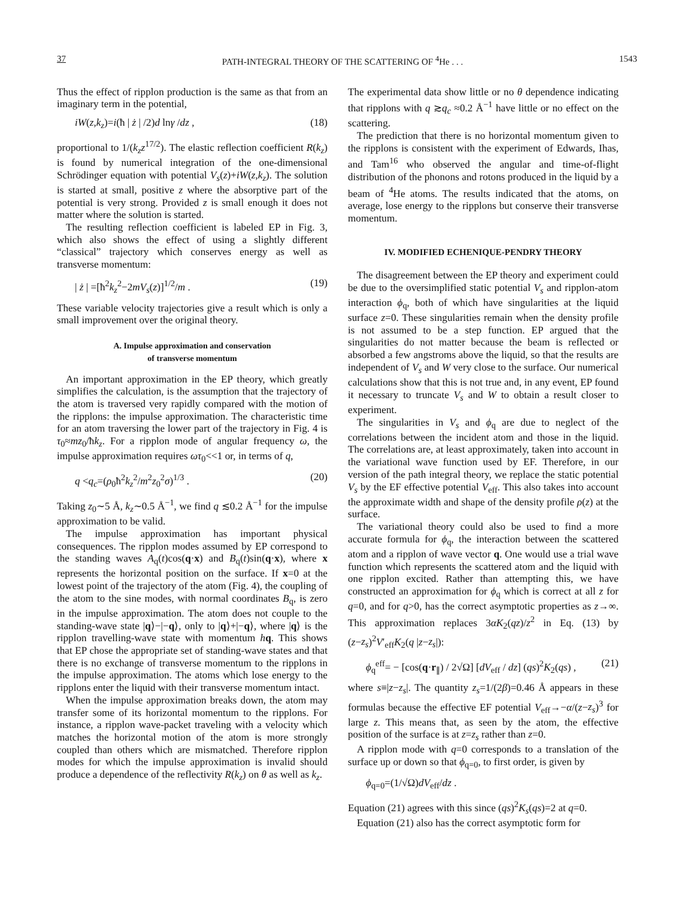37 PATH-INTEGRAL THEORY OF THE SCATTERING OF <sup>4</sup>He . . . 1543
Thus the effect of ripplon production is the same as that from an imaginary term in the potential,
iW(z,k<sub>z</sub>)=i(ħ | ż | /2)d lnγ /dz , (18)
proportional to 1/(k<sub>z</sub>z<sup>17/2</sup>). The elastic reflection coefficient R(k<sub>z</sub>) is found by numerical integration of the one-dimensional Schrödinger equation with potential V<sub>s</sub>(z)+iW(z,k<sub>z</sub>). The solution is started at small, positive z where the absorptive part of the potential is very strong. Provided z is small enough it does not matter where the solution is started.
The resulting reflection coefficient is labeled EP in Fig. 3, which also shows the effect of using a slightly different “classical” trajectory which conserves energy as well as transverse momentum:
| ż | =[ħ<sup>2</sup>k<sub>z</sub><sup>2</sup>−2mV<sub>s</sub>(z)]<sup>1/2</sup>/m . (19)
These variable velocity trajectories give a result which is only a small improvement over the original theory.
A. Impulse approximation and conservation
of transverse momentum
An important approximation in the EP theory, which greatly simplifies the calculation, is the assumption that the trajectory of the atom is traversed very rapidly compared with the motion of the ripplons: the impulse approximation. The characteristic time for an atom traversing the lower part of the trajectory in Fig. 4 is τ<sub>0</sub>≈mz<sub>0</sub>/ħk<sub>z</sub>. For a ripplon mode of angular frequency ω, the impulse approximation requires ωτ<sub>0</sub><<1 or, in terms of q,
q <q<sub>c</sub>=(ρ<sub>0</sub>ħ<sup>2</sup>k<sub>z</sub><sup>2</sup>/m<sup>2</sup>z<sub>0</sub><sup>2</sup>σ)<sup>1/3</sup> . (20)
Taking z<sub>0</sub>∼5 Å, k<sub>z</sub>∼0.5 Å<sup>−1</sup>, we find q ≲0.2 Å<sup>−1</sup> for the impulse approximation to be valid.
The impulse approximation has important physical consequences. The ripplon modes assumed by EP correspond to the standing waves A<sub>q</sub>(t)cos(q·x) and B<sub>q</sub>(t)sin(q·x), where x represents the horizontal position on the surface. If x=0 at the lowest point of the trajectory of the atom (Fig. 4), the coupling of the atom to the sine modes, with normal coordinates B<sub>q</sub>, is zero in the impulse approximation. The atom does not couple to the standing-wave state |q⟩−|−q⟩, only to |q⟩+|−q⟩, where |q⟩ is the ripplon travelling-wave state with momentum hq. This shows that EP chose the appropriate set of standing-wave states and that there is no exchange of transverse momentum to the ripplons in the impulse approximation. The atoms which lose energy to the ripplons enter the liquid with their transverse momentum intact.
When the impulse approximation breaks down, the atom may transfer some of its horizontal momentum to the ripplons. For instance, a ripplon wave-packet traveling with a velocity which matches the horizontal motion of the atom is more strongly coupled than others which are mismatched. Therefore ripplon modes for which the impulse approximation is invalid should produce a dependence of the reflectivity R(k<sub>z</sub>) on θ as well as k<sub>z</sub>.
The experimental data show little or no θ dependence indicating that ripplons with q ≳q<sub>c</sub> ≈0.2 Å<sup>−1</sup> have little or no effect on the scattering.
The prediction that there is no horizontal momentum given to the ripplons is consistent with the experiment of Edwards, Ihas, and Tam<sup>16</sup> who observed the angular and time-of-flight distribution of the phonons and rotons produced in the liquid by a beam of <sup>4</sup>He atoms. The results indicated that the atoms, on average, lose energy to the ripplons but conserve their transverse momentum.
IV. MODIFIED ECHENIQUE-PENDRY THEORY
The disagreement between the EP theory and experiment could be due to the oversimplified static potential V<sub>s</sub> and ripplon-atom interaction ϕ<sub>q</sub>, both of which have singularities at the liquid surface z=0. These singularities remain when the density profile is not assumed to be a step function. EP argued that the singularities do not matter because the beam is reflected or absorbed a few angstroms above the liquid, so that the results are independent of V<sub>s</sub> and W very close to the surface. Our numerical calculations show that this is not true and, in any event, EP found it necessary to truncate V<sub>s</sub> and W to obtain a result closer to experiment.
The singularities in V<sub>s</sub> and ϕ<sub>q</sub> are due to neglect of the correlations between the incident atom and those in the liquid. The correlations are, at least approximately, taken into account in the variational wave function used by EF. Therefore, in our version of the path integral theory, we replace the static potential V<sub>s</sub> by the EF effective potential V<sub>eff</sub>. This also takes into account the approximate width and shape of the density profile ρ(z) at the surface.
The variational theory could also be used to find a more accurate formula for ϕ<sub>q</sub>, the interaction between the scattered atom and a ripplon of wave vector q. One would use a trial wave function which represents the scattered atom and the liquid with one ripplon excited. Rather than attempting this, we have constructed an approximation for ϕ<sub>q</sub> which is correct at all z for q=0, and for q>0, has the correct asymptotic properties as z→∞. This approximation replaces 3αK<sub>2</sub>(qz)/z<sup>2</sup> in Eq. (13) by (z−z<sub>s</sub>)<sup>2</sup>V′<sub>eff</sub>K<sub>2</sub>(q |z−z<sub>s</sub>|):
ϕ<sub>q</sub><sup>eff</sup>= − [cos(q·r<sub>∥</sub>) / 2√Ω] [dV<sub>eff</sub> / dz] (qs)<sup>2</sup>K<sub>2</sub>(qs) , (21)
where s≡|z−z<sub>s</sub>|. The quantity z<sub>s</sub>=1/(2β)=0.46 Å appears in these formulas because the effective EF potential V<sub>eff</sub>→−α/(z−z<sub>s</sub>)<sup>3</sup> for large z. This means that, as seen by the atom, the effective position of the surface is at z=z<sub>s</sub> rather than z=0.
A ripplon mode with q=0 corresponds to a translation of the surface up or down so that ϕ<sub>q=0</sub>, to first order, is given by
ϕ<sub>q=0</sub>=(1/√Ω)dV<sub>eff</sub>/dz .
Equation (21) agrees with this since (qs)<sup>2</sup>K<sub>s</sub>(qs)=2 at q=0.
Equation (21) also has the correct asymptotic form for